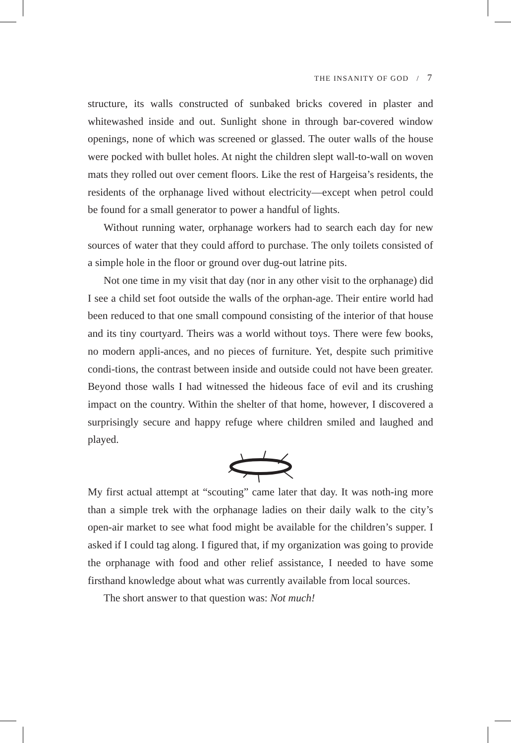THE INSANITY OF GOD / 7
structure, its walls constructed of sunbaked bricks covered in plaster and whitewashed inside and out. Sunlight shone in through bar-covered window openings, none of which was screened or glassed. The outer walls of the house were pocked with bullet holes. At night the children slept wall-to-wall on woven mats they rolled out over cement floors. Like the rest of Hargeisa’s residents, the residents of the orphanage lived without electricity—except when petrol could be found for a small generator to power a handful of lights.
Without running water, orphanage workers had to search each day for new sources of water that they could afford to purchase. The only toilets consisted of a simple hole in the floor or ground over dug-out latrine pits.
Not one time in my visit that day (nor in any other visit to the orphanage) did I see a child set foot outside the walls of the orphan-age. Their entire world had been reduced to that one small compound consisting of the interior of that house and its tiny courtyard. Theirs was a world without toys. There were few books, no modern appli-ances, and no pieces of furniture. Yet, despite such primitive condi-tions, the contrast between inside and outside could not have been greater. Beyond those walls I had witnessed the hideous face of evil and its crushing impact on the country. Within the shelter of that home, however, I discovered a surprisingly secure and happy refuge where children smiled and laughed and played.
My first actual attempt at “scouting” came later that day. It was noth-ing more than a simple trek with the orphanage ladies on their daily walk to the city’s open-air market to see what food might be available for the children’s supper. I asked if I could tag along. I figured that, if my organization was going to provide the orphanage with food and other relief assistance, I needed to have some firsthand knowledge about what was currently available from local sources.
The short answer to that question was: Not much!